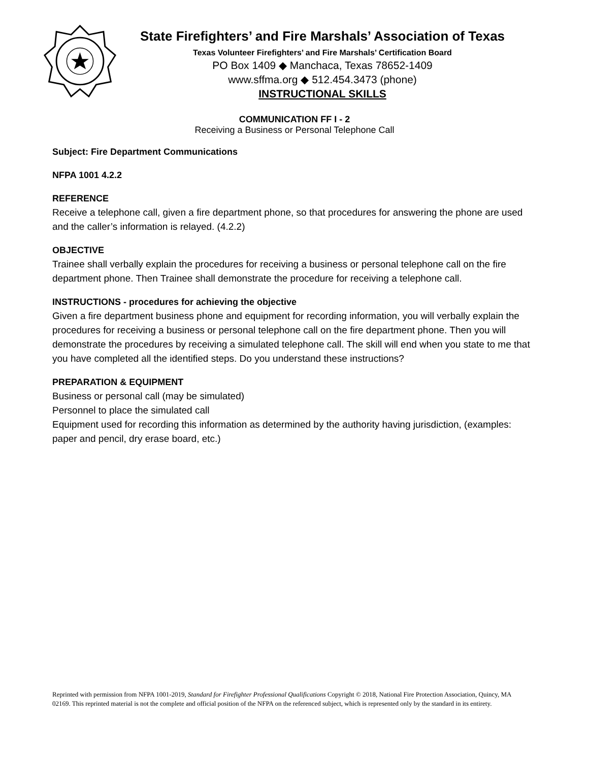State Firefighters’ and Fire Marshals’ Association of Texas
Texas Volunteer Firefighters’ and Fire Marshals’ Certification Board
PO Box 1409 ◆ Manchaca, Texas 78652-1409
www.sffma.org ◆ 512.454.3473 (phone)
INSTRUCTIONAL SKILLS
COMMUNICATION FF I - 2
Receiving a Business or Personal Telephone Call
Subject: Fire Department Communications
NFPA 1001 4.2.2
REFERENCE
Receive a telephone call, given a fire department phone, so that procedures for answering the phone are used and the caller’s information is relayed. (4.2.2)
OBJECTIVE
Trainee shall verbally explain the procedures for receiving a business or personal telephone call on the fire department phone. Then Trainee shall demonstrate the procedure for receiving a telephone call.
INSTRUCTIONS - procedures for achieving the objective
Given a fire department business phone and equipment for recording information, you will verbally explain the procedures for receiving a business or personal telephone call on the fire department phone. Then you will demonstrate the procedures by receiving a simulated telephone call. The skill will end when you state to me that you have completed all the identified steps. Do you understand these instructions?
PREPARATION & EQUIPMENT
Business or personal call (may be simulated)
Personnel to place the simulated call
Equipment used for recording this information as determined by the authority having jurisdiction, (examples: paper and pencil, dry erase board, etc.)
Reprinted with permission from NFPA 1001-2019, Standard for Firefighter Professional Qualifications Copyright © 2018, National Fire Protection Association, Quincy, MA 02169. This reprinted material is not the complete and official position of the NFPA on the referenced subject, which is represented only by the standard in its entirety.